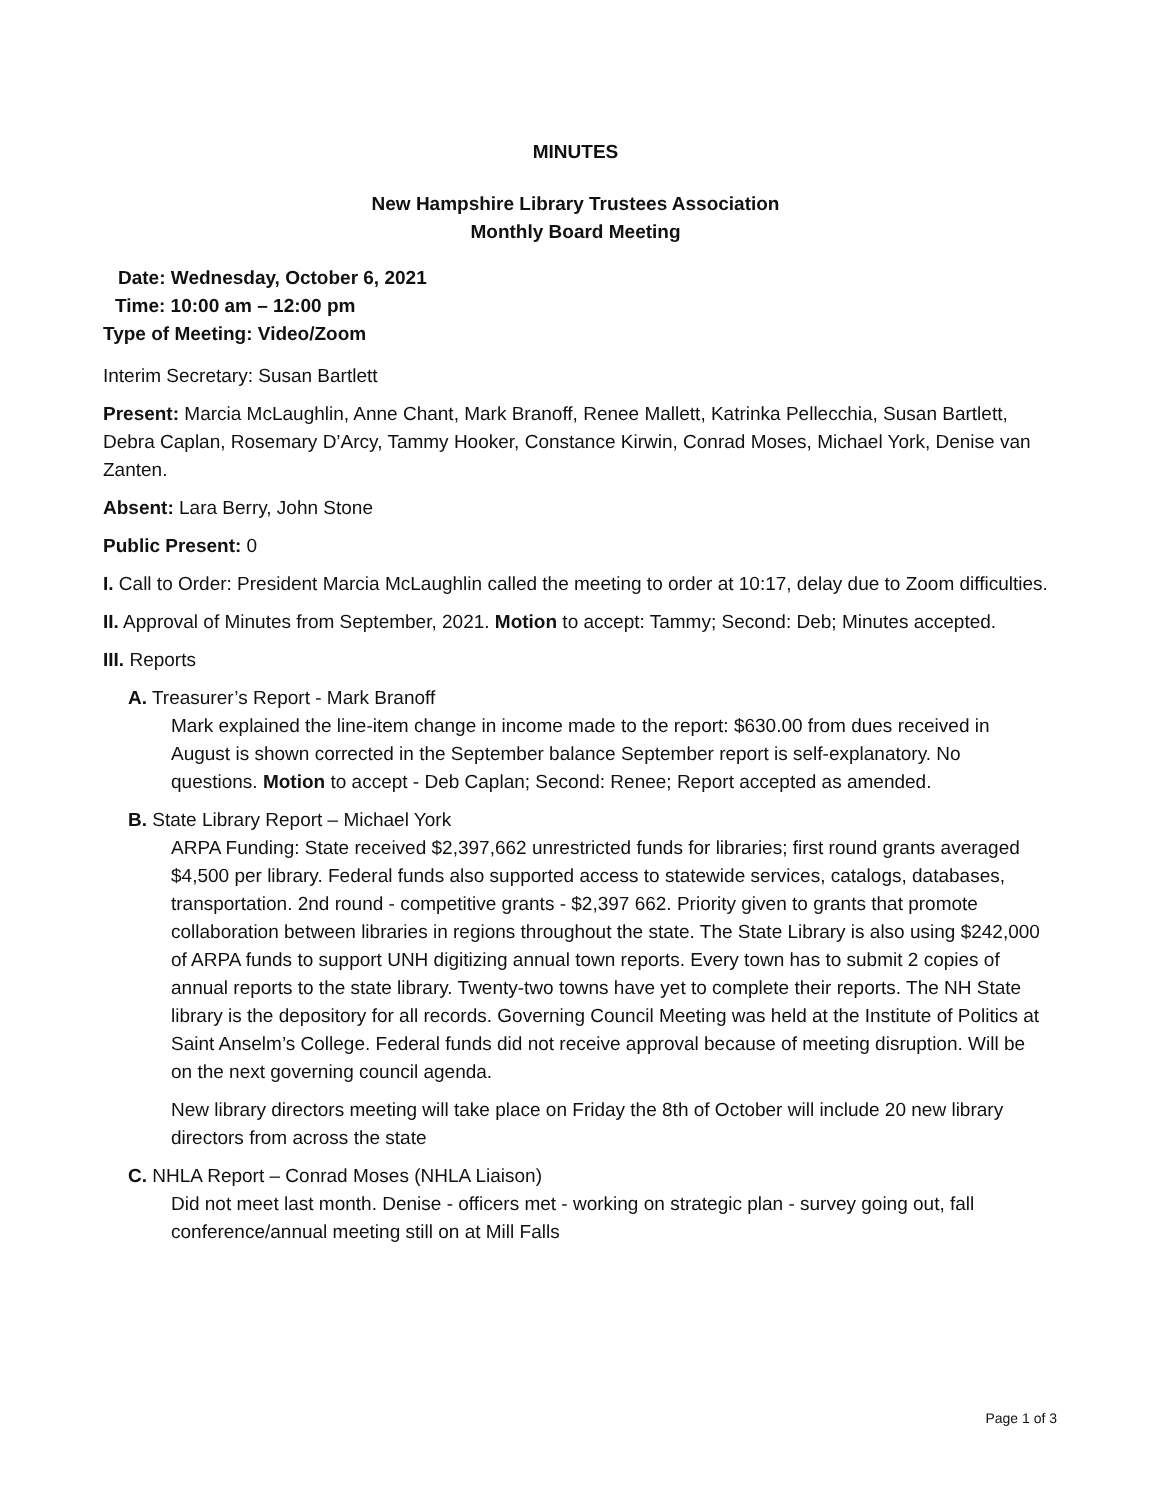MINUTES
New Hampshire Library Trustees Association
Monthly Board Meeting
Date: Wednesday, October 6, 2021
Time: 10:00 am – 12:00 pm
Type of Meeting: Video/Zoom
Interim Secretary: Susan Bartlett
Present: Marcia McLaughlin, Anne Chant, Mark Branoff, Renee Mallett, Katrinka Pellecchia, Susan Bartlett, Debra Caplan, Rosemary D’Arcy, Tammy Hooker, Constance Kirwin, Conrad Moses, Michael York, Denise van Zanten.
Absent: Lara Berry, John Stone
Public Present: 0
I. Call to Order: President Marcia McLaughlin called the meeting to order at 10:17, delay due to Zoom difficulties.
II. Approval of Minutes from September, 2021. Motion to accept: Tammy; Second: Deb; Minutes accepted.
III. Reports
A. Treasurer’s Report - Mark Branoff
Mark explained the line-item change in income made to the report: $630.00 from dues received in August is shown corrected in the September balance September report is self-explanatory. No questions. Motion to accept - Deb Caplan; Second: Renee; Report accepted as amended.
B. State Library Report – Michael York
ARPA Funding: State received $2,397,662 unrestricted funds for libraries; first round grants averaged $4,500 per library. Federal funds also supported access to statewide services, catalogs, databases, transportation. 2nd round - competitive grants - $2,397 662. Priority given to grants that promote collaboration between libraries in regions throughout the state. The State Library is also using $242,000 of ARPA funds to support UNH digitizing annual town reports. Every town has to submit 2 copies of annual reports to the state library. Twenty-two towns have yet to complete their reports. The NH State library is the depository for all records. Governing Council Meeting was held at the Institute of Politics at Saint Anselm’s College. Federal funds did not receive approval because of meeting disruption. Will be on the next governing council agenda.
New library directors meeting will take place on Friday the 8th of October will include 20 new library directors from across the state
C. NHLA Report – Conrad Moses (NHLA Liaison)
Did not meet last month. Denise - officers met - working on strategic plan - survey going out, fall conference/annual meeting still on at Mill Falls
Page 1 of 3